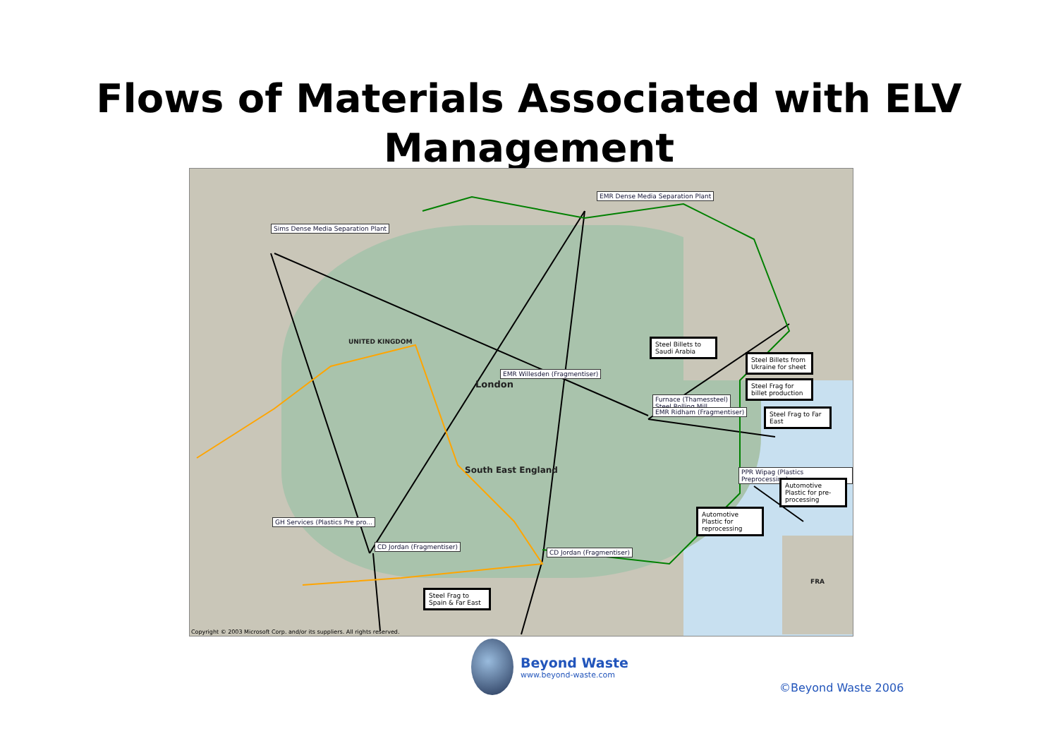Flows of Materials Associated with ELV
Management
EMR Dense Media Separation Plant
Sims Dense Media Separation Plant
EMR Willesden (Fragmentiser)
Furnace (Thamessteel)
Steel Rolling Mill
EMR Ridham (Fragmentiser)
PPR Wipag (Plastics Preprocessing)
GH Services (Plastics Pre pro...
CD Jordan (Fragmentiser)
CD Jordan (Fragmentiser)
Steel Billets to Saudi Arabia
Steel Billets from Ukraine for sheet
Steel Frag for billet production
Steel Frag to Far East
Automotive Plastic for pre-processing
Automotive Plastic for reprocessing
Steel Frag to Spain & Far East
London
South East England
UNITED KINGDOM
FRA
Copyright © 2003 Microsoft Corp. and/or its suppliers. All rights reserved.
Beyond Waste
www.beyond-waste.com
©Beyond Waste 2006